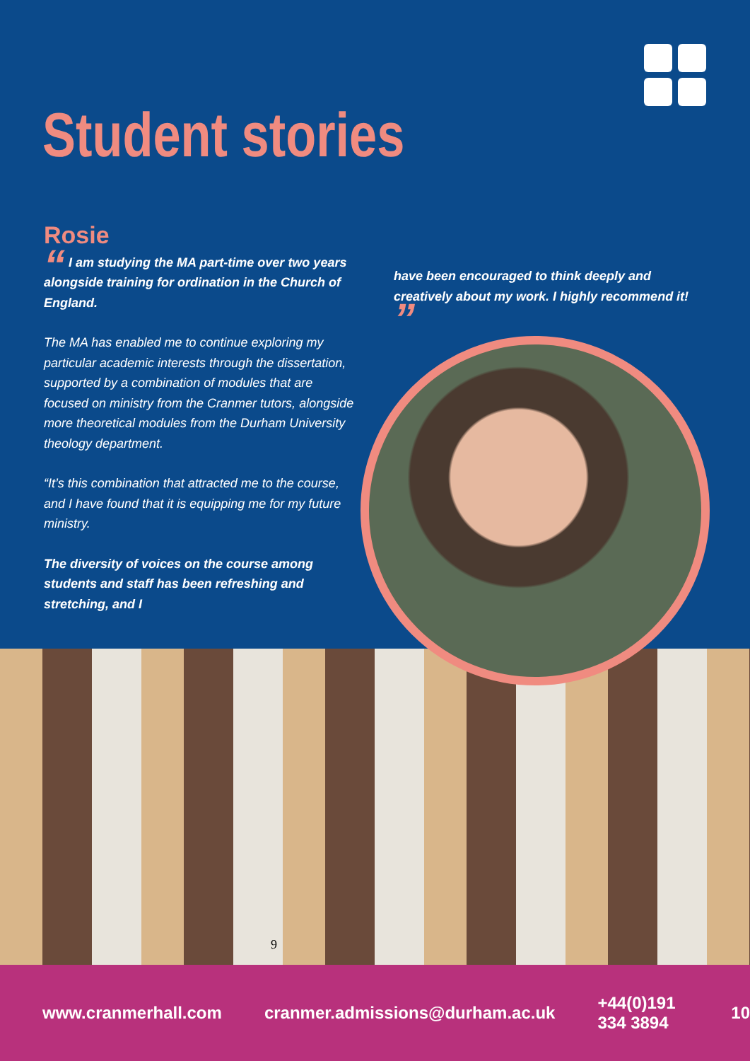Student stories
Rosie
“ I am studying the MA part-time over two years alongside training for ordination in the Church of England.
The MA has enabled me to continue exploring my particular academic interests through the dissertation, supported by a combination of modules that are focused on ministry from the Cranmer tutors, alongside more theoretical modules from the Durham University theology department.
“It’s this combination that attracted me to the course, and I have found that it is equipping me for my future ministry.
The diversity of voices on the course among students and staff has been refreshing and stretching, and I
have been encouraged to think deeply and creatively about my work. I highly recommend it! ”
9
www.cranmerhall.com cranmer.admissions@durham.ac.uk +44(0)191 334 3894 10